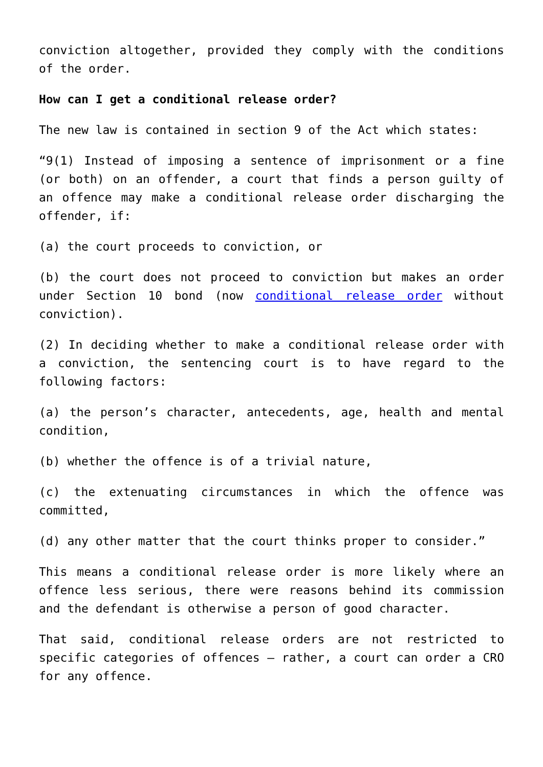conviction altogether, provided they comply with the conditions of the order.
How can I get a conditional release order?
The new law is contained in section 9 of the Act which states:
“9(1) Instead of imposing a sentence of imprisonment or a fine (or both) on an offender, a court that finds a person guilty of an offence may make a conditional release order discharging the offender, if:
(a) the court proceeds to conviction, or
(b) the court does not proceed to conviction but makes an order under Section 10 bond (now conditional release order without conviction).
(2) In deciding whether to make a conditional release order with a conviction, the sentencing court is to have regard to the following factors:
(a) the person’s character, antecedents, age, health and mental condition,
(b) whether the offence is of a trivial nature,
(c) the extenuating circumstances in which the offence was committed,
(d) any other matter that the court thinks proper to consider.”
This means a conditional release order is more likely where an offence less serious, there were reasons behind its commission and the defendant is otherwise a person of good character.
That said, conditional release orders are not restricted to specific categories of offences – rather, a court can order a CRO for any offence.